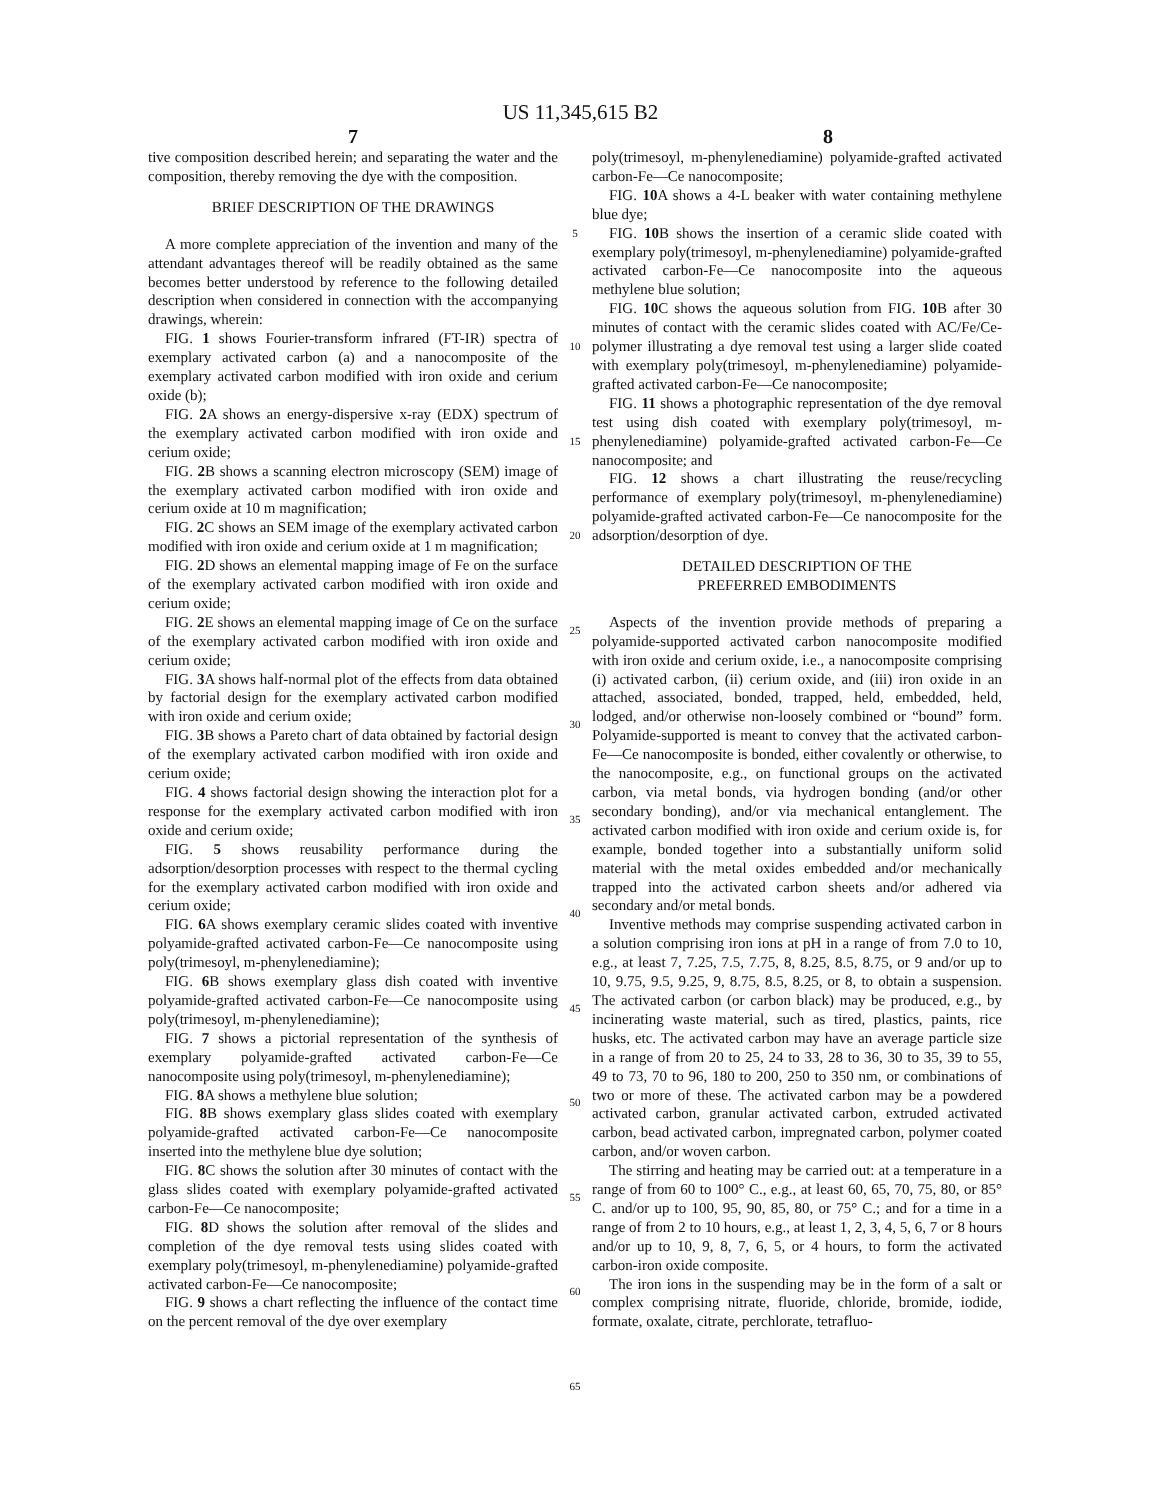US 11,345,615 B2
7 8
tive composition described herein; and separating the water and the composition, thereby removing the dye with the composition.
BRIEF DESCRIPTION OF THE DRAWINGS
A more complete appreciation of the invention and many of the attendant advantages thereof will be readily obtained as the same becomes better understood by reference to the following detailed description when considered in connection with the accompanying drawings, wherein:
FIG. 1 shows Fourier-transform infrared (FT-IR) spectra of exemplary activated carbon (a) and a nanocomposite of the exemplary activated carbon modified with iron oxide and cerium oxide (b);
FIG. 2 A shows an energy-dispersive x-ray (EDX) spectrum of the exemplary activated carbon modified with iron oxide and cerium oxide;
FIG. 2 B shows a scanning electron microscopy (SEM) image of the exemplary activated carbon modified with iron oxide and cerium oxide at 10 m magnification;
FIG. 2 C shows an SEM image of the exemplary activated carbon modified with iron oxide and cerium oxide at 1 m magnification;
FIG. 2 D shows an elemental mapping image of Fe on the surface of the exemplary activated carbon modified with iron oxide and cerium oxide;
FIG. 2 E shows an elemental mapping image of Ce on the surface of the exemplary activated carbon modified with iron oxide and cerium oxide;
FIG. 3 A shows half-normal plot of the effects from data obtained by factorial design for the exemplary activated carbon modified with iron oxide and cerium oxide;
FIG. 3 B shows a Pareto chart of data obtained by factorial design of the exemplary activated carbon modified with iron oxide and cerium oxide;
FIG. 4 shows factorial design showing the interaction plot for a response for the exemplary activated carbon modified with iron oxide and cerium oxide;
FIG. 5 shows reusability performance during the adsorption/desorption processes with respect to the thermal cycling for the exemplary activated carbon modified with iron oxide and cerium oxide;
FIG. 6 A shows exemplary ceramic slides coated with inventive polyamide-grafted activated carbon-Fe—Ce nanocomposite using poly(trimesoyl, m-phenylenediamine);
FIG. 6 B shows exemplary glass dish coated with inventive polyamide-grafted activated carbon-Fe—Ce nanocomposite using poly(trimesoyl, m-phenylenediamine);
FIG. 7 shows a pictorial representation of the synthesis of exemplary polyamide-grafted activated carbon-Fe—Ce nanocomposite using poly(trimesoyl, m-phenylenediamine);
FIG. 8 A shows a methylene blue solution;
FIG. 8 B shows exemplary glass slides coated with exemplary polyamide-grafted activated carbon-Fe—Ce nanocomposite inserted into the methylene blue dye solution;
FIG. 8 C shows the solution after 30 minutes of contact with the glass slides coated with exemplary polyamide-grafted activated carbon-Fe—Ce nanocomposite;
FIG. 8 D shows the solution after removal of the slides and completion of the dye removal tests using slides coated with exemplary poly(trimesoyl, m-phenylenediamine) polyamide-grafted activated carbon-Fe—Ce nanocomposite;
FIG. 9 shows a chart reflecting the influence of the contact time on the percent removal of the dye over exemplary
5
10
15
20
25
30
35
40
45
50
55
60
65
poly(trimesoyl, m-phenylenediamine) polyamide-grafted activated carbon-Fe—Ce nanocomposite;
FIG. 10 A shows a 4-L beaker with water containing methylene blue dye;
FIG. 10 B shows the insertion of a ceramic slide coated with exemplary poly(trimesoyl, m-phenylenediamine) polyamide-grafted activated carbon-Fe—Ce nanocomposite into the aqueous methylene blue solution;
FIG. 10 C shows the aqueous solution from FIG. 10 B after 30 minutes of contact with the ceramic slides coated with AC/Fe/Ce-polymer illustrating a dye removal test using a larger slide coated with exemplary poly(trimesoyl, m-phenylenediamine) polyamide-grafted activated carbon-Fe—Ce nanocomposite;
FIG. 11 shows a photographic representation of the dye removal test using dish coated with exemplary poly(trimesoyl, m-phenylenediamine) polyamide-grafted activated carbon-Fe—Ce nanocomposite; and
FIG. 12 shows a chart illustrating the reuse/recycling performance of exemplary poly(trimesoyl, m-phenylenediamine) polyamide-grafted activated carbon-Fe—Ce nanocomposite for the adsorption/desorption of dye.
DETAILED DESCRIPTION OF THE
PREFERRED EMBODIMENTS
Aspects of the invention provide methods of preparing a polyamide-supported activated carbon nanocomposite modified with iron oxide and cerium oxide, i.e., a nanocomposite comprising (i) activated carbon, (ii) cerium oxide, and (iii) iron oxide in an attached, associated, bonded, trapped, held, embedded, held, lodged, and/or otherwise non-loosely combined or “bound” form. Polyamide-supported is meant to convey that the activated carbon-Fe—Ce nanocomposite is bonded, either covalently or otherwise, to the nanocomposite, e.g., on functional groups on the activated carbon, via metal bonds, via hydrogen bonding (and/or other secondary bonding), and/or via mechanical entanglement. The activated carbon modified with iron oxide and cerium oxide is, for example, bonded together into a substantially uniform solid material with the metal oxides embedded and/or mechanically trapped into the activated carbon sheets and/or adhered via secondary and/or metal bonds.
Inventive methods may comprise suspending activated carbon in a solution comprising iron ions at pH in a range of from 7.0 to 10, e.g., at least 7, 7.25, 7.5, 7.75, 8, 8.25, 8.5, 8.75, or 9 and/or up to 10, 9.75, 9.5, 9.25, 9, 8.75, 8.5, 8.25, or 8, to obtain a suspension. The activated carbon (or carbon black) may be produced, e.g., by incinerating waste material, such as tired, plastics, paints, rice husks, etc. The activated carbon may have an average particle size in a range of from 20 to 25, 24 to 33, 28 to 36, 30 to 35, 39 to 55, 49 to 73, 70 to 96, 180 to 200, 250 to 350 nm, or combinations of two or more of these. The activated carbon may be a powdered activated carbon, granular activated carbon, extruded activated carbon, bead activated carbon, impregnated carbon, polymer coated carbon, and/or woven carbon.
The stirring and heating may be carried out: at a temperature in a range of from 60 to 100° C., e.g., at least 60, 65, 70, 75, 80, or 85° C. and/or up to 100, 95, 90, 85, 80, or 75° C.; and for a time in a range of from 2 to 10 hours, e.g., at least 1, 2, 3, 4, 5, 6, 7 or 8 hours and/or up to 10, 9, 8, 7, 6, 5, or 4 hours, to form the activated carbon-iron oxide composite.
The iron ions in the suspending may be in the form of a salt or complex comprising nitrate, fluoride, chloride, bromide, iodide, formate, oxalate, citrate, perchlorate, tetrafluo-